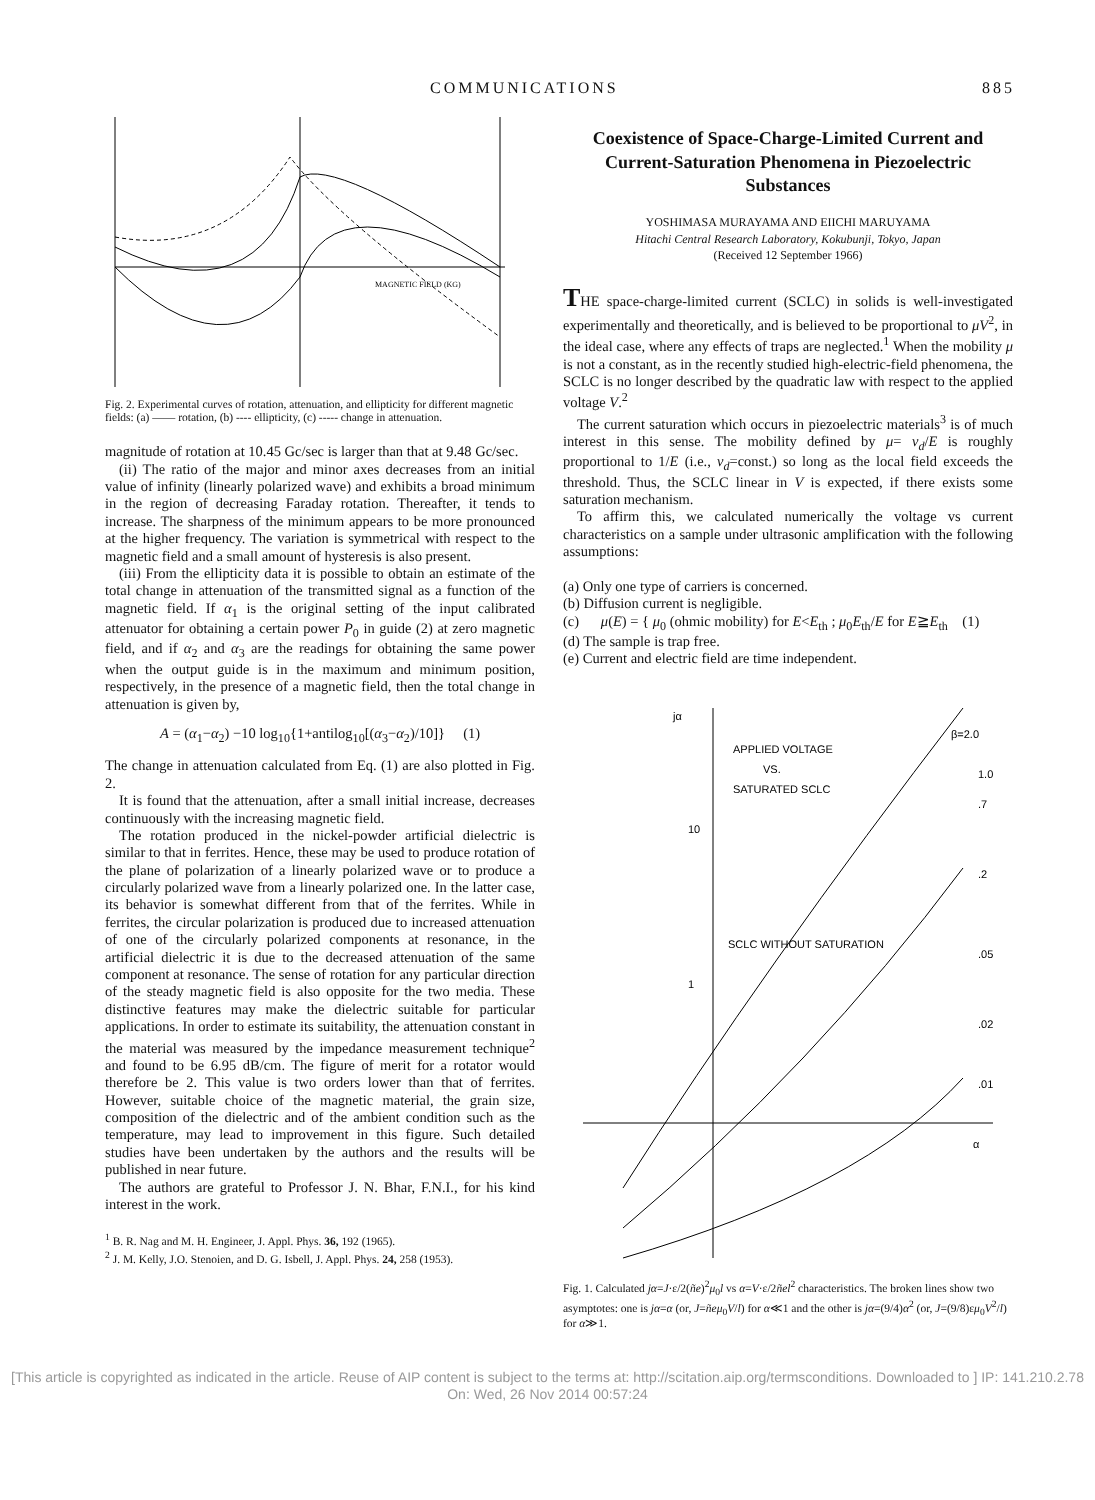COMMUNICATIONS 885
MAGNETIC FIELD (KG)
Fig. 2. Experimental curves of rotation, attenuation, and ellipticity for different magnetic fields: (a) —— rotation, (b) ---- ellipticity, (c) ----- change in attenuation.
magnitude of rotation at 10.45 Gc/sec is larger than that at 9.48 Gc/sec.
(ii) The ratio of the major and minor axes decreases from an initial value of infinity (linearly polarized wave) and exhibits a broad minimum in the region of decreasing Faraday rotation. Thereafter, it tends to increase. The sharpness of the minimum appears to be more pronounced at the higher frequency. The variation is symmetrical with respect to the magnetic field and a small amount of hysteresis is also present.
(iii) From the ellipticity data it is possible to obtain an estimate of the total change in attenuation of the transmitted signal as a function of the magnetic field. If α<sub>1</sub> is the original setting of the input calibrated attenuator for obtaining a certain power P<sub>0</sub> in guide (2) at zero magnetic field, and if α<sub>2</sub> and α<sub>3</sub> are the readings for obtaining the same power when the output guide is in the maximum and minimum position, respectively, in the presence of a magnetic field, then the total change in attenuation is given by,
A = (α<sub>1</sub>−α<sub>2</sub>) −10 log<sub>10</sub>{1+antilog<sub>10</sub>[(α<sub>3</sub>−α<sub>2</sub>)/10]} (1)
The change in attenuation calculated from Eq. (1) are also plotted in Fig. 2.
It is found that the attenuation, after a small initial increase, decreases continuously with the increasing magnetic field.
The rotation produced in the nickel-powder artificial dielectric is similar to that in ferrites. Hence, these may be used to produce rotation of the plane of polarization of a linearly polarized wave or to produce a circularly polarized wave from a linearly polarized one. In the latter case, its behavior is somewhat different from that of the ferrites. While in ferrites, the circular polarization is produced due to increased attenuation of one of the circularly polarized components at resonance, in the artificial dielectric it is due to the decreased attenuation of the same component at resonance. The sense of rotation for any particular direction of the steady magnetic field is also opposite for the two media. These distinctive features may make the dielectric suitable for particular applications. In order to estimate its suitability, the attenuation constant in the material was measured by the impedance measurement technique<sup>2</sup> and found to be 6.95 dB/cm. The figure of merit for a rotator would therefore be 2. This value is two orders lower than that of ferrites. However, suitable choice of the magnetic material, the grain size, composition of the dielectric and of the ambient condition such as the temperature, may lead to improvement in this figure. Such detailed studies have been undertaken by the authors and the results will be published in near future.
The authors are grateful to Professor J. N. Bhar, F.N.I., for his kind interest in the work.
<sup>1</sup> B. R. Nag and M. H. Engineer, J. Appl. Phys. 36, 192 (1965).
<sup>2</sup> J. M. Kelly, J.O. Stenoien, and D. G. Isbell, J. Appl. Phys. 24, 258 (1953).
Coexistence of Space-Charge-Limited Current and Current-Saturation Phenomena in Piezoelectric Substances
YOSHIMASA MURAYAMA AND EIICHI MARUYAMA
Hitachi Central Research Laboratory, Kokubunji, Tokyo, Japan
(Received 12 September 1966)
THE space-charge-limited current (SCLC) in solids is well-investigated experimentally and theoretically, and is believed to be proportional to μV<sup>2</sup>, in the ideal case, where any effects of traps are neglected.<sup>1</sup> When the mobility μ is not a constant, as in the recently studied high-electric-field phenomena, the SCLC is no longer described by the quadratic law with respect to the applied voltage V.<sup>2</sup>
The current saturation which occurs in piezoelectric materials<sup>3</sup> is of much interest in this sense. The mobility defined by μ= v<sub>d</sub>/E is roughly proportional to 1/E (i.e., v<sub>d</sub>=const.) so long as the local field exceeds the threshold. Thus, the SCLC linear in V is expected, if there exists some saturation mechanism.
To affirm this, we calculated numerically the voltage vs current characteristics on a sample under ultrasonic amplification with the following assumptions:
(a) Only one type of carriers is concerned.
(b) Diffusion current is negligible.
(c) μ(E) = { μ<sub>0</sub> (ohmic mobility) for E<E<sub>th</sub> ; μ<sub>0</sub>E<sub>th</sub>/E for E≧E<sub>th</sub> (1)
(d) The sample is trap free.
(e) Current and electric field are time independent.
jα
APPLIED VOLTAGE
VS.
SATURATED SCLC
10
1
SCLC WITHOUT SATURATION
α
β=2.0
1.0
.7
.2
.05
.02
.01
Fig. 1. Calculated jα=J·ε/2(ñe)<sup>2</sup>μ<sub>0</sub>l vs α=V·ε/2ñel<sup>2</sup> characteristics. The broken lines show two asymptotes: one is jα=α (or, J=ñeμ<sub>0</sub>V/l) for α≪1 and the other is jα=(9/4)α<sup>2</sup> (or, J=(9/8)εμ<sub>0</sub>V<sup>2</sup>/l) for α≫1.
[This article is copyrighted as indicated in the article. Reuse of AIP content is subject to the terms at: http://scitation.aip.org/termsconditions. Downloaded to ] IP: 141.210.2.78 On: Wed, 26 Nov 2014 00:57:24